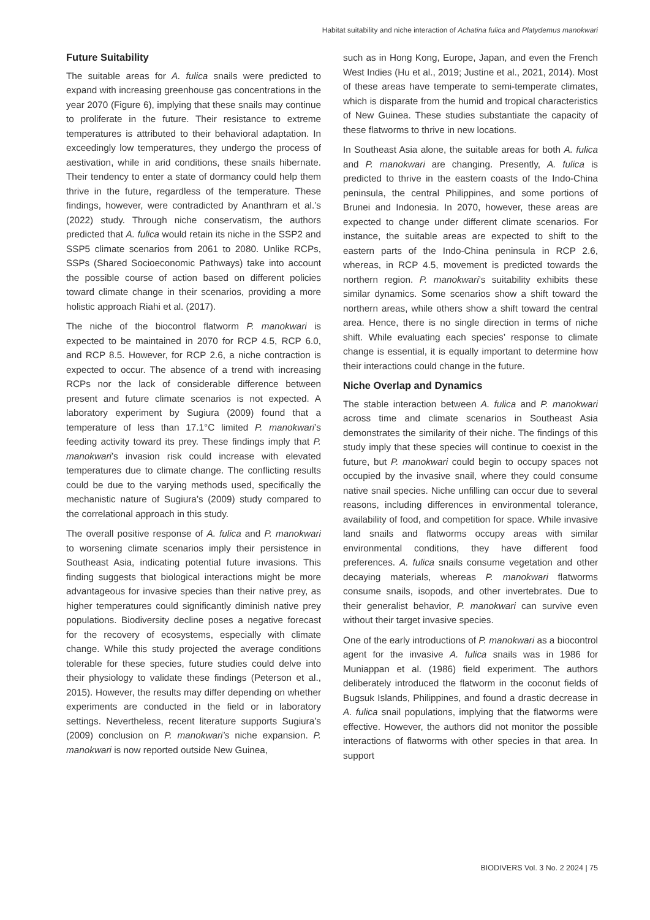Habitat suitability and niche interaction of Achatina fulica and Platydemus manokwari
Future Suitability
The suitable areas for A. fulica snails were predicted to expand with increasing greenhouse gas concentrations in the year 2070 (Figure 6), implying that these snails may continue to proliferate in the future. Their resistance to extreme temperatures is attributed to their behavioral adaptation. In exceedingly low temperatures, they undergo the process of aestivation, while in arid conditions, these snails hibernate. Their tendency to enter a state of dormancy could help them thrive in the future, regardless of the temperature. These findings, however, were contradicted by Ananthram et al.’s (2022) study. Through niche conservatism, the authors predicted that A. fulica would retain its niche in the SSP2 and SSP5 climate scenarios from 2061 to 2080. Unlike RCPs, SSPs (Shared Socioeconomic Pathways) take into account the possible course of action based on different policies toward climate change in their scenarios, providing a more holistic approach Riahi et al. (2017).
The niche of the biocontrol flatworm P. manokwari is expected to be maintained in 2070 for RCP 4.5, RCP 6.0, and RCP 8.5. However, for RCP 2.6, a niche contraction is expected to occur. The absence of a trend with increasing RCPs nor the lack of considerable difference between present and future climate scenarios is not expected. A laboratory experiment by Sugiura (2009) found that a temperature of less than 17.1°C limited P. manokwari’s feeding activity toward its prey. These findings imply that P. manokwari’s invasion risk could increase with elevated temperatures due to climate change. The conflicting results could be due to the varying methods used, specifically the mechanistic nature of Sugiura’s (2009) study compared to the correlational approach in this study.
The overall positive response of A. fulica and P. manokwari to worsening climate scenarios imply their persistence in Southeast Asia, indicating potential future invasions. This finding suggests that biological interactions might be more advantageous for invasive species than their native prey, as higher temperatures could significantly diminish native prey populations. Biodiversity decline poses a negative forecast for the recovery of ecosystems, especially with climate change. While this study projected the average conditions tolerable for these species, future studies could delve into their physiology to validate these findings (Peterson et al., 2015). However, the results may differ depending on whether experiments are conducted in the field or in laboratory settings. Nevertheless, recent literature supports Sugiura’s (2009) conclusion on P. manokwari’s niche expansion. P. manokwari is now reported outside New Guinea,
such as in Hong Kong, Europe, Japan, and even the French West Indies (Hu et al., 2019; Justine et al., 2021, 2014). Most of these areas have temperate to semi-temperate climates, which is disparate from the humid and tropical characteristics of New Guinea. These studies substantiate the capacity of these flatworms to thrive in new locations.
In Southeast Asia alone, the suitable areas for both A. fulica and P. manokwari are changing. Presently, A. fulica is predicted to thrive in the eastern coasts of the Indo-China peninsula, the central Philippines, and some portions of Brunei and Indonesia. In 2070, however, these areas are expected to change under different climate scenarios. For instance, the suitable areas are expected to shift to the eastern parts of the Indo-China peninsula in RCP 2.6, whereas, in RCP 4.5, movement is predicted towards the northern region. P. manokwari’s suitability exhibits these similar dynamics. Some scenarios show a shift toward the northern areas, while others show a shift toward the central area. Hence, there is no single direction in terms of niche shift. While evaluating each species’ response to climate change is essential, it is equally important to determine how their interactions could change in the future.
Niche Overlap and Dynamics
The stable interaction between A. fulica and P. manokwari across time and climate scenarios in Southeast Asia demonstrates the similarity of their niche. The findings of this study imply that these species will continue to coexist in the future, but P. manokwari could begin to occupy spaces not occupied by the invasive snail, where they could consume native snail species. Niche unfilling can occur due to several reasons, including differences in environmental tolerance, availability of food, and competition for space. While invasive land snails and flatworms occupy areas with similar environmental conditions, they have different food preferences. A. fulica snails consume vegetation and other decaying materials, whereas P. manokwari flatworms consume snails, isopods, and other invertebrates. Due to their generalist behavior, P. manokwari can survive even without their target invasive species.
One of the early introductions of P. manokwari as a biocontrol agent for the invasive A. fulica snails was in 1986 for Muniappan et al. (1986) field experiment. The authors deliberately introduced the flatworm in the coconut fields of Bugsuk Islands, Philippines, and found a drastic decrease in A. fulica snail populations, implying that the flatworms were effective. However, the authors did not monitor the possible interactions of flatworms with other species in that area. In support
BIODIVERS Vol. 3 No. 2 2024 | 75